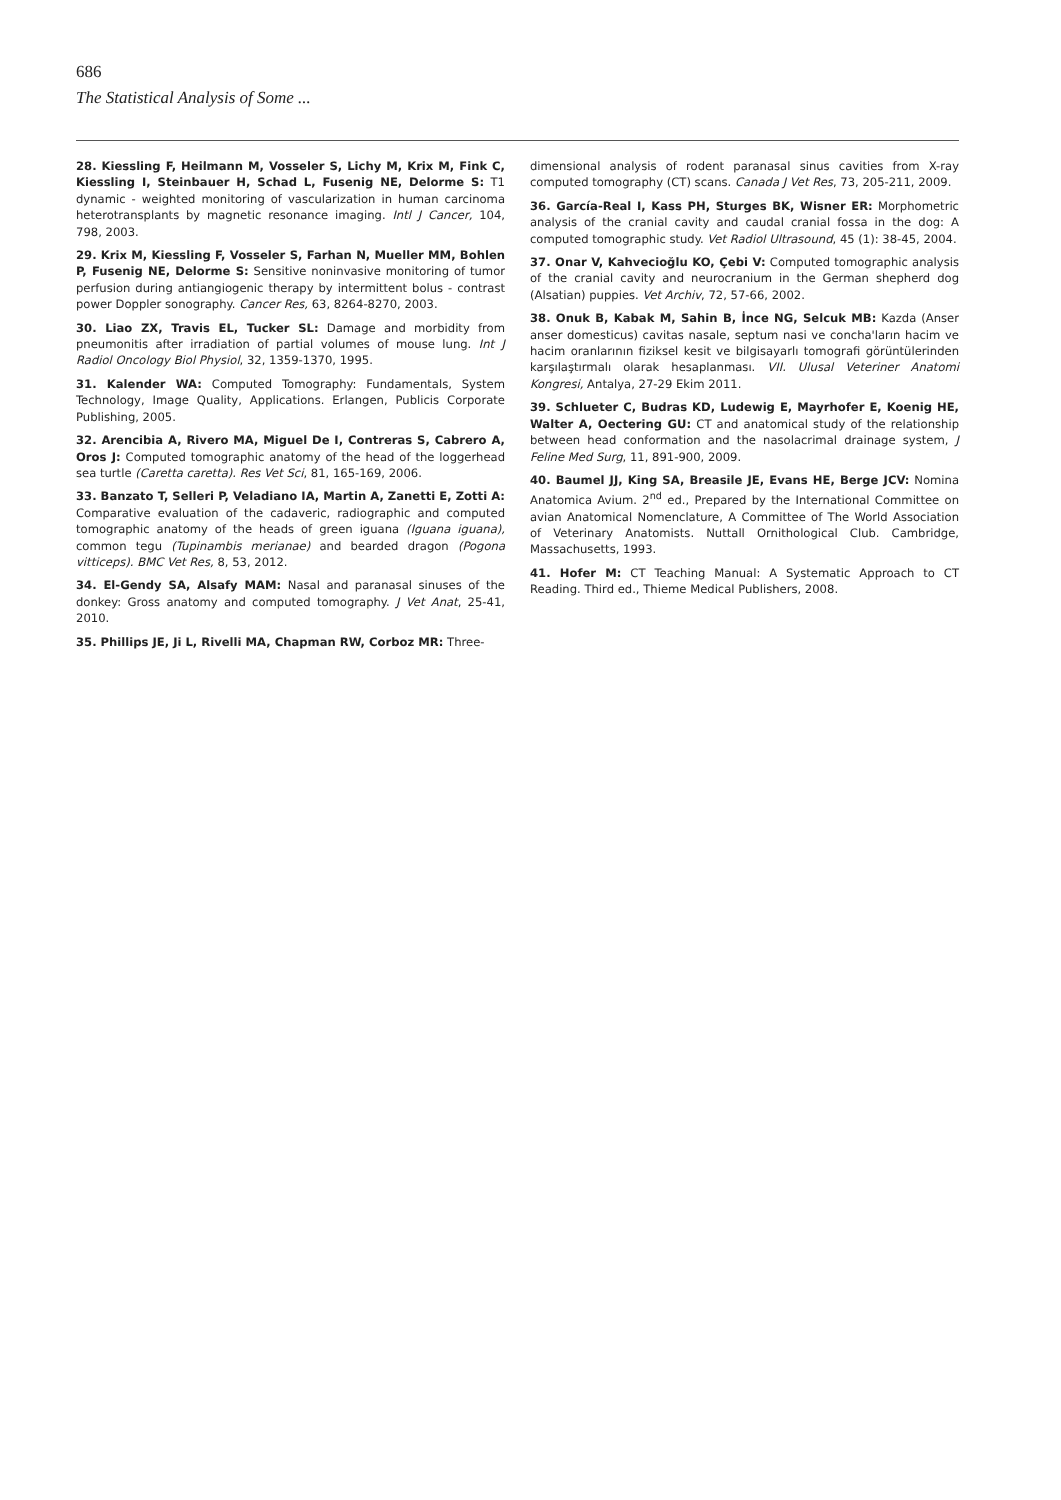686
The Statistical Analysis of Some ...
28. Kiessling F, Heilmann M, Vosseler S, Lichy M, Krix M, Fink C, Kiessling I, Steinbauer H, Schad L, Fusenig NE, Delorme S: T1 dynamic - weighted monitoring of vascularization in human carcinoma heterotransplants by magnetic resonance imaging. Intl J Cancer, 104, 798, 2003.
29. Krix M, Kiessling F, Vosseler S, Farhan N, Mueller MM, Bohlen P, Fusenig NE, Delorme S: Sensitive noninvasive monitoring of tumor perfusion during antiangiogenic therapy by intermittent bolus - contrast power Doppler sonography. Cancer Res, 63, 8264-8270, 2003.
30. Liao ZX, Travis EL, Tucker SL: Damage and morbidity from pneumonitis after irradiation of partial volumes of mouse lung. Int J Radiol Oncology Biol Physiol, 32, 1359-1370, 1995.
31. Kalender WA: Computed Tomography: Fundamentals, System Technology, Image Quality, Applications. Erlangen, Publicis Corporate Publishing, 2005.
32. Arencibia A, Rivero MA, Miguel De I, Contreras S, Cabrero A, Oros J: Computed tomographic anatomy of the head of the loggerhead sea turtle (Caretta caretta). Res Vet Sci, 81, 165-169, 2006.
33. Banzato T, Selleri P, Veladiano IA, Martin A, Zanetti E, Zotti A: Comparative evaluation of the cadaveric, radiographic and computed tomographic anatomy of the heads of green iguana (Iguana iguana), common tegu (Tupinambis merianae) and bearded dragon (Pogona vitticeps). BMC Vet Res, 8, 53, 2012.
34. El-Gendy SA, Alsafy MAM: Nasal and paranasal sinuses of the donkey: Gross anatomy and computed tomography. J Vet Anat, 25-41, 2010.
35. Phillips JE, Ji L, Rivelli MA, Chapman RW, Corboz MR: Three-
dimensional analysis of rodent paranasal sinus cavities from X-ray computed tomography (CT) scans. Canada J Vet Res, 73, 205-211, 2009.
36. García-Real I, Kass PH, Sturges BK, Wisner ER: Morphometric analysis of the cranial cavity and caudal cranial fossa in the dog: A computed tomographic study. Vet Radiol Ultrasound, 45 (1): 38-45, 2004.
37. Onar V, Kahvecioğlu KO, Çebi V: Computed tomographic analysis of the cranial cavity and neurocranium in the German shepherd dog (Alsatian) puppies. Vet Archiv, 72, 57-66, 2002.
38. Onuk B, Kabak M, Sahin B, İnce NG, Selcuk MB: Kazda (Anser anser domesticus) cavitas nasale, septum nasi ve concha'ların hacim ve hacim oranlarının fiziksel kesit ve bilgisayarlı tomografi görüntülerinden karşılaştırmalı olarak hesaplanması. VII. Ulusal Veteriner Anatomi Kongresi, Antalya, 27-29 Ekim 2011.
39. Schlueter C, Budras KD, Ludewig E, Mayrhofer E, Koenig HE, Walter A, Oectering GU: CT and anatomical study of the relationship between head conformation and the nasolacrimal drainage system, J Feline Med Surg, 11, 891-900, 2009.
40. Baumel JJ, King SA, Breasile JE, Evans HE, Berge JCV: Nomina Anatomica Avium. 2<sup>nd</sup> ed., Prepared by the International Committee on avian Anatomical Nomenclature, A Committee of The World Association of Veterinary Anatomists. Nuttall Ornithological Club. Cambridge, Massachusetts, 1993.
41. Hofer M: CT Teaching Manual: A Systematic Approach to CT Reading. Third ed., Thieme Medical Publishers, 2008.